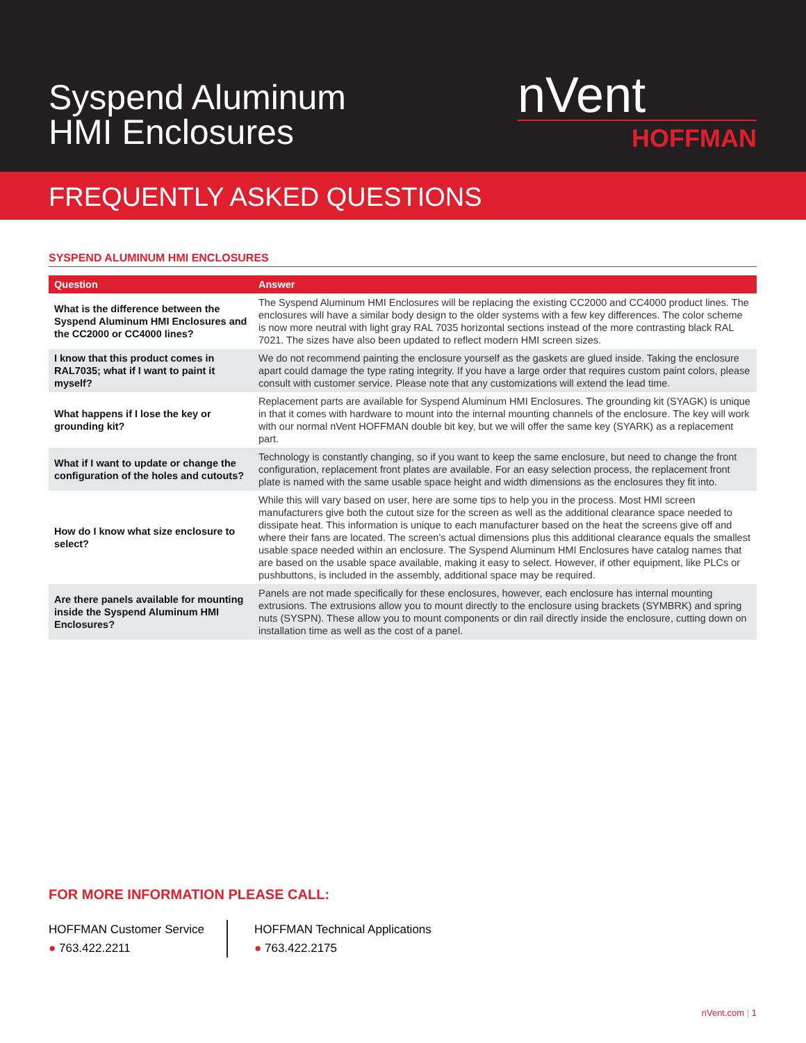Syspend Aluminum
HMI Enclosures
nVent
HOFFMAN
FREQUENTLY ASKED QUESTIONS
SYSPEND ALUMINUM HMI ENCLOSURES
| Question | Answer |
| --- | --- |
| What is the difference between the Syspend Aluminum HMI Enclosures and the CC2000 or CC4000 lines? | The Syspend Aluminum HMI Enclosures will be replacing the existing CC2000 and CC4000 product lines. The enclosures will have a similar body design to the older systems with a few key differences. The color scheme is now more neutral with light gray RAL 7035 horizontal sections instead of the more contrasting black RAL 7021. The sizes have also been updated to reflect modern HMI screen sizes. |
| I know that this product comes in RAL7035; what if I want to paint it myself? | We do not recommend painting the enclosure yourself as the gaskets are glued inside. Taking the enclosure apart could damage the type rating integrity. If you have a large order that requires custom paint colors, please consult with customer service. Please note that any customizations will extend the lead time. |
| What happens if I lose the key or grounding kit? | Replacement parts are available for Syspend Aluminum HMI Enclosures. The grounding kit (SYAGK) is unique in that it comes with hardware to mount into the internal mounting channels of the enclosure. The key will work with our normal nVent HOFFMAN double bit key, but we will offer the same key (SYARK) as a replacement part. |
| What if I want to update or change the configuration of the holes and cutouts? | Technology is constantly changing, so if you want to keep the same enclosure, but need to change the front configuration, replacement front plates are available. For an easy selection process, the replacement front plate is named with the same usable space height and width dimensions as the enclosures they fit into. |
| How do I know what size enclosure to select? | While this will vary based on user, here are some tips to help you in the process. Most HMI screen manufacturers give both the cutout size for the screen as well as the additional clearance space needed to dissipate heat. This information is unique to each manufacturer based on the heat the screens give off and where their fans are located. The screen’s actual dimensions plus this additional clearance equals the smallest usable space needed within an enclosure. The Syspend Aluminum HMI Enclosures have catalog names that are based on the usable space available, making it easy to select. However, if other equipment, like PLCs or pushbuttons, is included in the assembly, additional space may be required. |
| Are there panels available for mounting inside the Syspend Aluminum HMI Enclosures? | Panels are not made specifically for these enclosures, however, each enclosure has internal mounting extrusions. The extrusions allow you to mount directly to the enclosure using brackets (SYMBRK) and spring nuts (SYSPN). These allow you to mount components or din rail directly inside the enclosure, cutting down on installation time as well as the cost of a panel. |
FOR MORE INFORMATION PLEASE CALL:
HOFFMAN Customer Service
● 763.422.2211
HOFFMAN Technical Applications
● 763.422.2175
nVent.com | 1